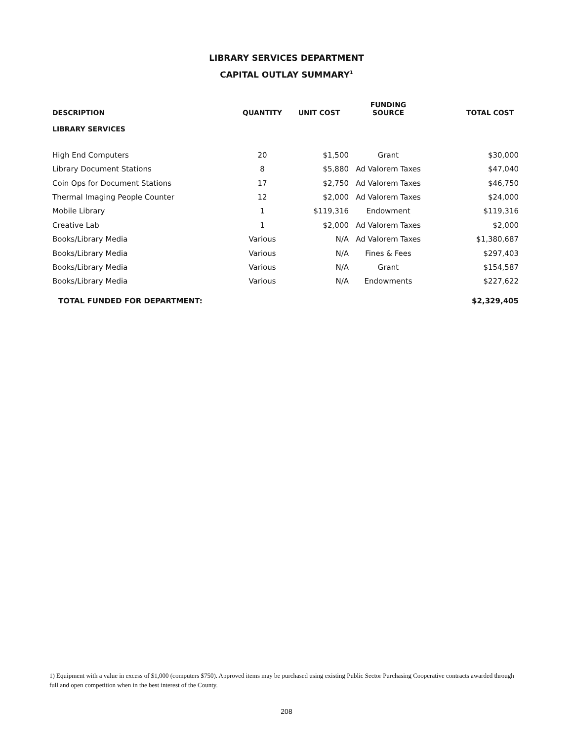LIBRARY SERVICES DEPARTMENT
CAPITAL OUTLAY SUMMARY<sup>1</sup>
| DESCRIPTION | QUANTITY | UNIT COST | FUNDING SOURCE | TOTAL COST |
| --- | --- | --- | --- | --- |
| LIBRARY SERVICES | | | | |
| High End Computers | 20 | $1,500 | Grant | $30,000 |
| Library Document Stations | 8 | $5,880 | Ad Valorem Taxes | $47,040 |
| Coin Ops for Document Stations | 17 | $2,750 | Ad Valorem Taxes | $46,750 |
| Thermal Imaging People Counter | 12 | $2,000 | Ad Valorem Taxes | $24,000 |
| Mobile Library | 1 | $119,316 | Endowment | $119,316 |
| Creative Lab | 1 | $2,000 | Ad Valorem Taxes | $2,000 |
| Books/Library Media | Various | N/A | Ad Valorem Taxes | $1,380,687 |
| Books/Library Media | Various | N/A | Fines & Fees | $297,403 |
| Books/Library Media | Various | N/A | Grant | $154,587 |
| Books/Library Media | Various | N/A | Endowments | $227,622 |
| TOTAL FUNDED FOR DEPARTMENT: | | | | $2,329,405 |
1) Equipment with a value in excess of $1,000 (computers $750). Approved items may be purchased using existing Public Sector Purchasing Cooperative contracts awarded through full and open competition when in the best interest of the County.
208